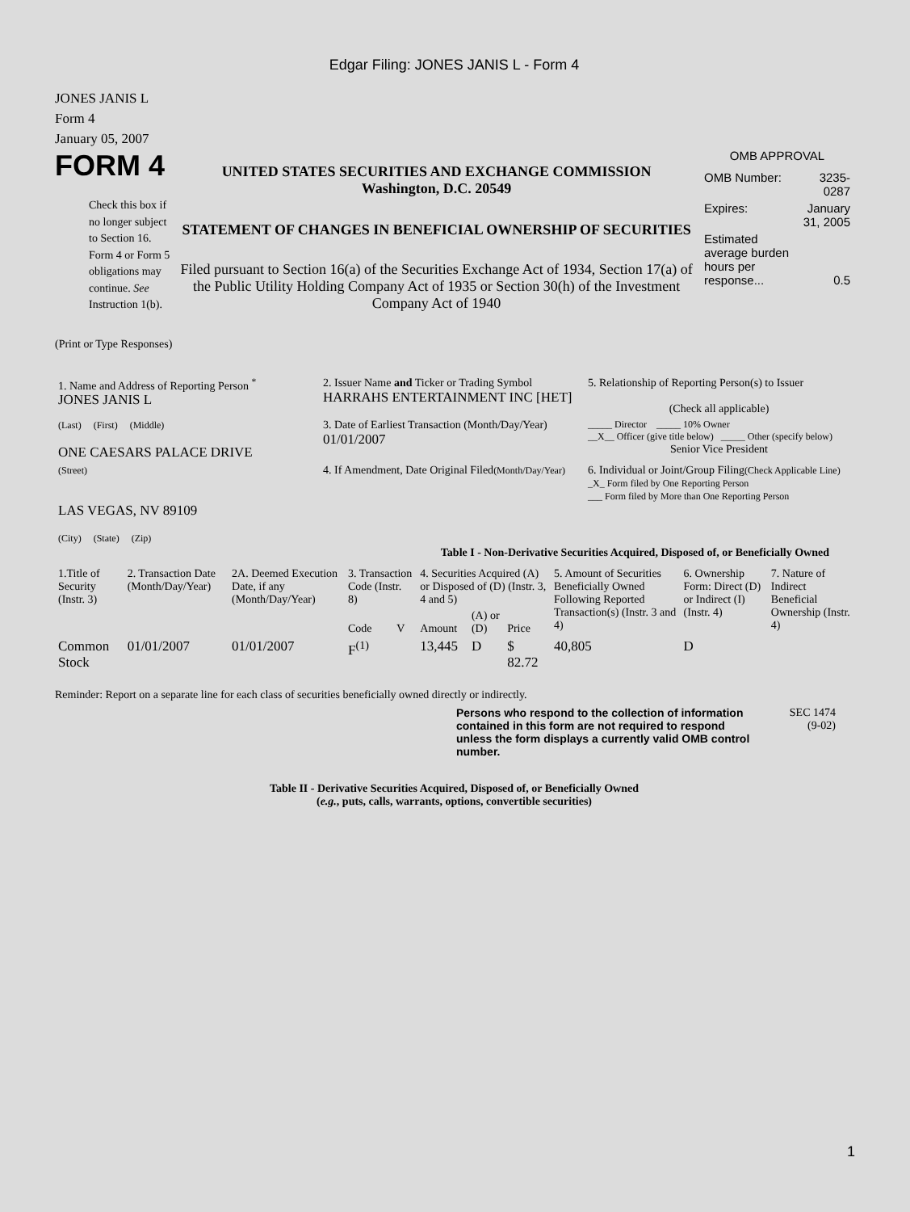Edgar Filing: JONES JANIS L - Form 4
JONES JANIS L
Form 4
January 05, 2007
FORM 4
Check this box if no longer subject to Section 16. Form 4 or Form 5 obligations may continue. See Instruction 1(b).
UNITED STATES SECURITIES AND EXCHANGE COMMISSION
Washington, D.C. 20549
STATEMENT OF CHANGES IN BENEFICIAL OWNERSHIP OF SECURITIES
Filed pursuant to Section 16(a) of the Securities Exchange Act of 1934, Section 17(a) of the Public Utility Holding Company Act of 1935 or Section 30(h) of the Investment Company Act of 1940
OMB APPROVAL
| OMB Number: | 3235-0287 |
| Expires: | January 31, 2005 |
| Estimated average burden hours per response... | 0.5 |
(Print or Type Responses)
| 1. Name and Address of Reporting Person <sup>*</sup> JONES JANIS L | 2. Issuer Name and Ticker or Trading Symbol HARRAHS ENTERTAINMENT INC [HET] | 5. Relationship of Reporting Person(s) to Issuer (Check all applicable) |
| (Last) (First) (Middle) ONE CAESARS PALACE DRIVE | 3. Date of Earliest Transaction (Month/Day/Year) 01/01/2007 | _____ Director _____ 10% Owner __X__ Officer (give title below) _____ Other (specify below) Senior Vice President |
| (Street) LAS VEGAS, NV 89109 (City) (State) (Zip) | 4. If Amendment, Date Original Filed (Month/Day/Year) | 6. Individual or Joint/Group Filing (Check Applicable Line) _X_ Form filed by One Reporting Person ___ Form filed by More than One Reporting Person |
Table I - Non-Derivative Securities Acquired, Disposed of, or Beneficially Owned
| 1.Title of Security (Instr. 3) | 2. Transaction Date (Month/Day/Year) | 2A. Deemed Execution Date, if any (Month/Day/Year) | 3. Transaction Code (Instr. 8) | | 4. Securities Acquired (A) or Disposed of (D) (Instr. 3, 4 and 5) | | | 5. Amount of Securities Beneficially Owned Following Reported Transaction(s) (Instr. 3 and 4) | 6. Ownership Form: Direct (D) or Indirect (I) (Instr. 4) | 7. Nature of Indirect Beneficial Ownership (Instr. 4) |
| --- | --- | --- | --- | --- | --- | --- | --- | --- | --- | --- |
| | | | Code | V | Amount | (A) or (D) | Price | | | |
| Common Stock | 01/01/2007 | 01/01/2007 | F<sup>(1)</sup> | | 13,445 | D | $ 82.72 | 40,805 | D | |
Reminder: Report on a separate line for each class of securities beneficially owned directly or indirectly.
Persons who respond to the collection of information contained in this form are not required to respond unless the form displays a currently valid OMB control number.
SEC 1474
(9-02)
Table II - Derivative Securities Acquired, Disposed of, or Beneficially Owned
(e.g., puts, calls, warrants, options, convertible securities)
1